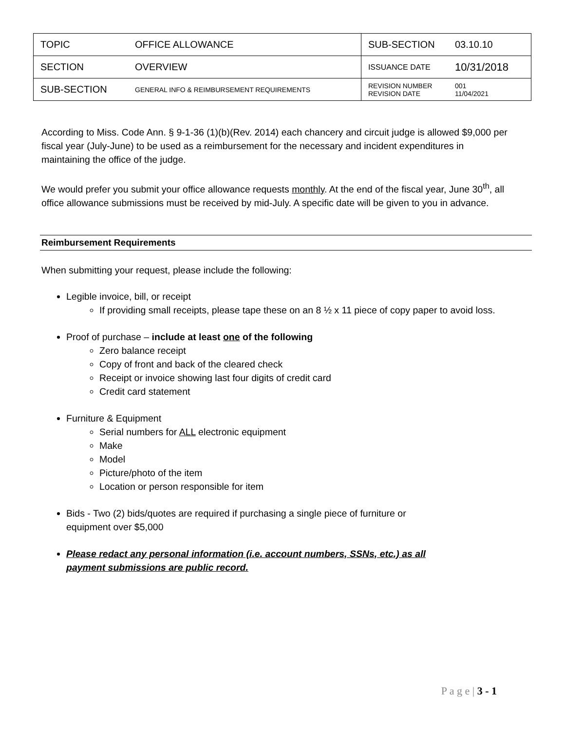| TOPIC | OFFICE ALLOWANCE | SUB-SECTION | 03.10.10 |
| SECTION | OVERVIEW | ISSUANCE DATE | 10/31/2018 |
| SUB-SECTION | GENERAL INFO & REIMBURSEMENT REQUIREMENTS | REVISION NUMBER REVISION DATE | 001 11/04/2021 |
According to Miss. Code Ann. § 9-1-36 (1)(b)(Rev. 2014) each chancery and circuit judge is allowed $9,000 per fiscal year (July-June) to be used as a reimbursement for the necessary and incident expenditures in maintaining the office of the judge.
We would prefer you submit your office allowance requests monthly. At the end of the fiscal year, June 30<sup>th</sup>, all office allowance submissions must be received by mid-July. A specific date will be given to you in advance.
Reimbursement Requirements
When submitting your request, please include the following:
Legible invoice, bill, or receipt
If providing small receipts, please tape these on an 8 ½ x 11 piece of copy paper to avoid loss.
Proof of purchase – include at least one of the following
Zero balance receipt
Copy of front and back of the cleared check
Receipt or invoice showing last four digits of credit card
Credit card statement
Furniture & Equipment
Serial numbers for ALL electronic equipment
Make
Model
Picture/photo of the item
Location or person responsible for item
Bids - Two (2) bids/quotes are required if purchasing a single piece of furniture or equipment over $5,000
Please redact any personal information (i.e. account numbers, SSNs, etc.) as all payment submissions are public record.
P a g e | 3 - 1